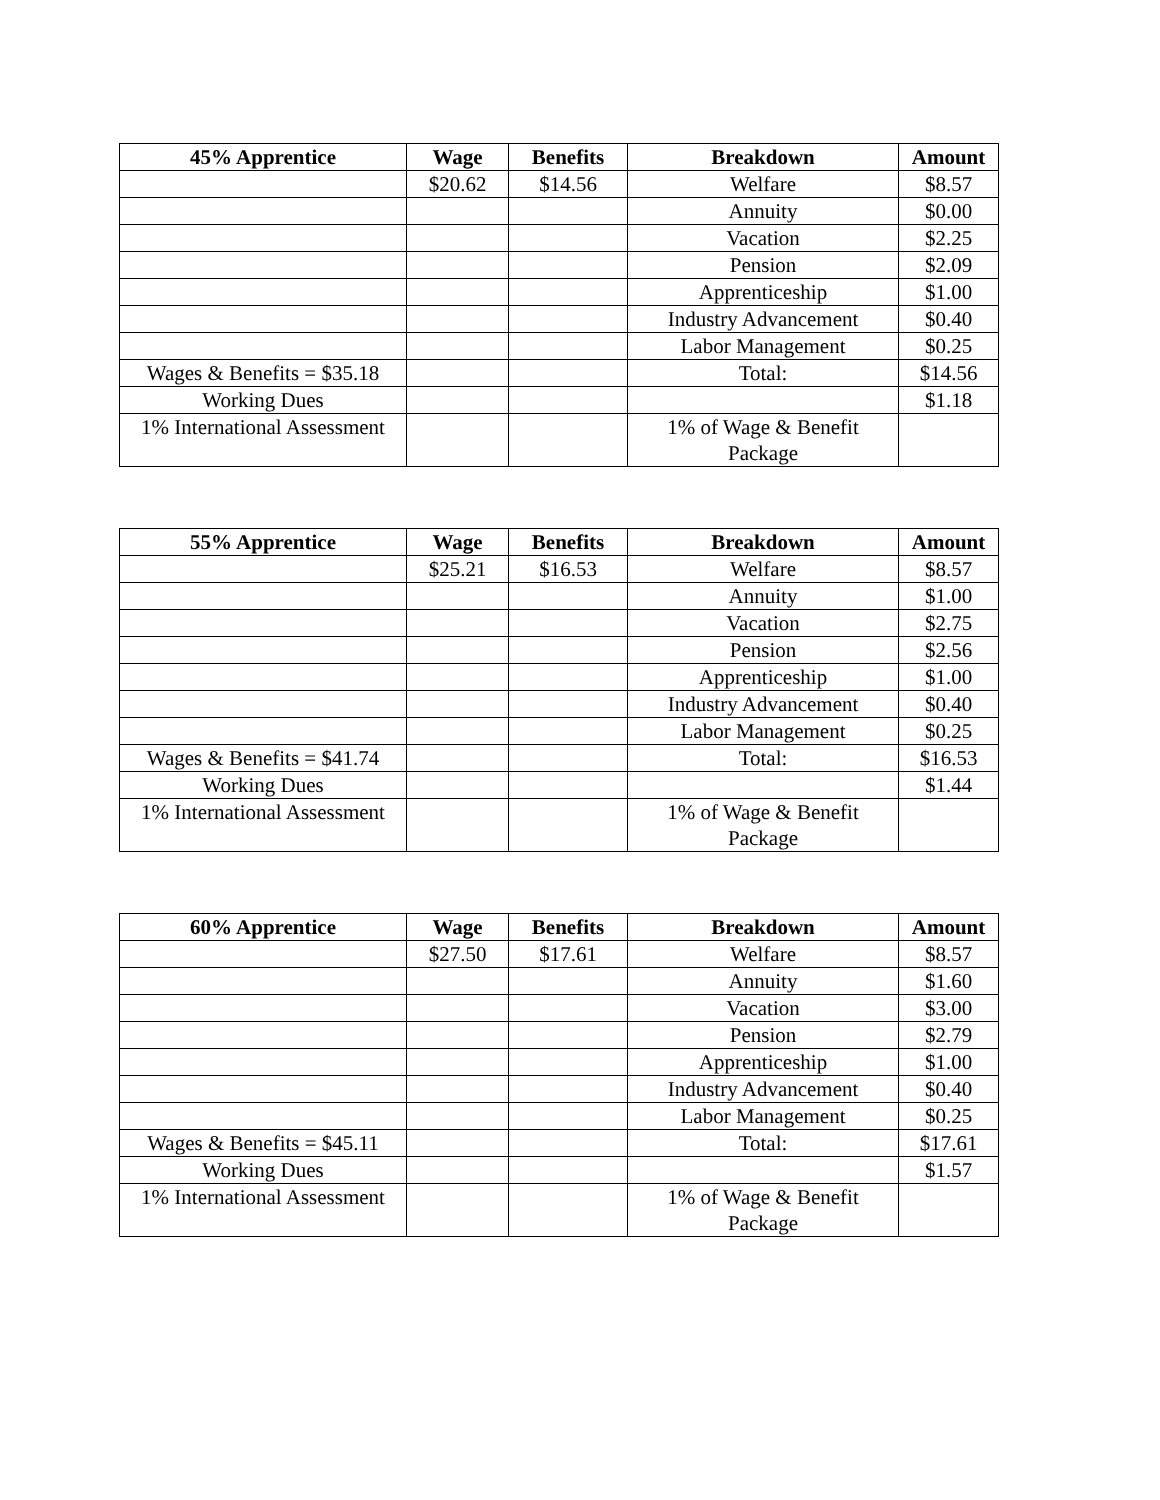| 45% Apprentice | Wage | Benefits | Breakdown | Amount |
| --- | --- | --- | --- | --- |
| | $20.62 | $14.56 | Welfare | $8.57 |
| | | | Annuity | $0.00 |
| | | | Vacation | $2.25 |
| | | | Pension | $2.09 |
| | | | Apprenticeship | $1.00 |
| | | | Industry Advancement | $0.40 |
| | | | Labor Management | $0.25 |
| Wages & Benefits = $35.18 | | | Total: | $14.56 |
| Working Dues | | | | $1.18 |
| 1% International Assessment | | | 1% of Wage & Benefit Package | |
| 55% Apprentice | Wage | Benefits | Breakdown | Amount |
| --- | --- | --- | --- | --- |
| | $25.21 | $16.53 | Welfare | $8.57 |
| | | | Annuity | $1.00 |
| | | | Vacation | $2.75 |
| | | | Pension | $2.56 |
| | | | Apprenticeship | $1.00 |
| | | | Industry Advancement | $0.40 |
| | | | Labor Management | $0.25 |
| Wages & Benefits = $41.74 | | | Total: | $16.53 |
| Working Dues | | | | $1.44 |
| 1% International Assessment | | | 1% of Wage & Benefit Package | |
| 60% Apprentice | Wage | Benefits | Breakdown | Amount |
| --- | --- | --- | --- | --- |
| | $27.50 | $17.61 | Welfare | $8.57 |
| | | | Annuity | $1.60 |
| | | | Vacation | $3.00 |
| | | | Pension | $2.79 |
| | | | Apprenticeship | $1.00 |
| | | | Industry Advancement | $0.40 |
| | | | Labor Management | $0.25 |
| Wages & Benefits = $45.11 | | | Total: | $17.61 |
| Working Dues | | | | $1.57 |
| 1% International Assessment | | | 1% of Wage & Benefit Package | |